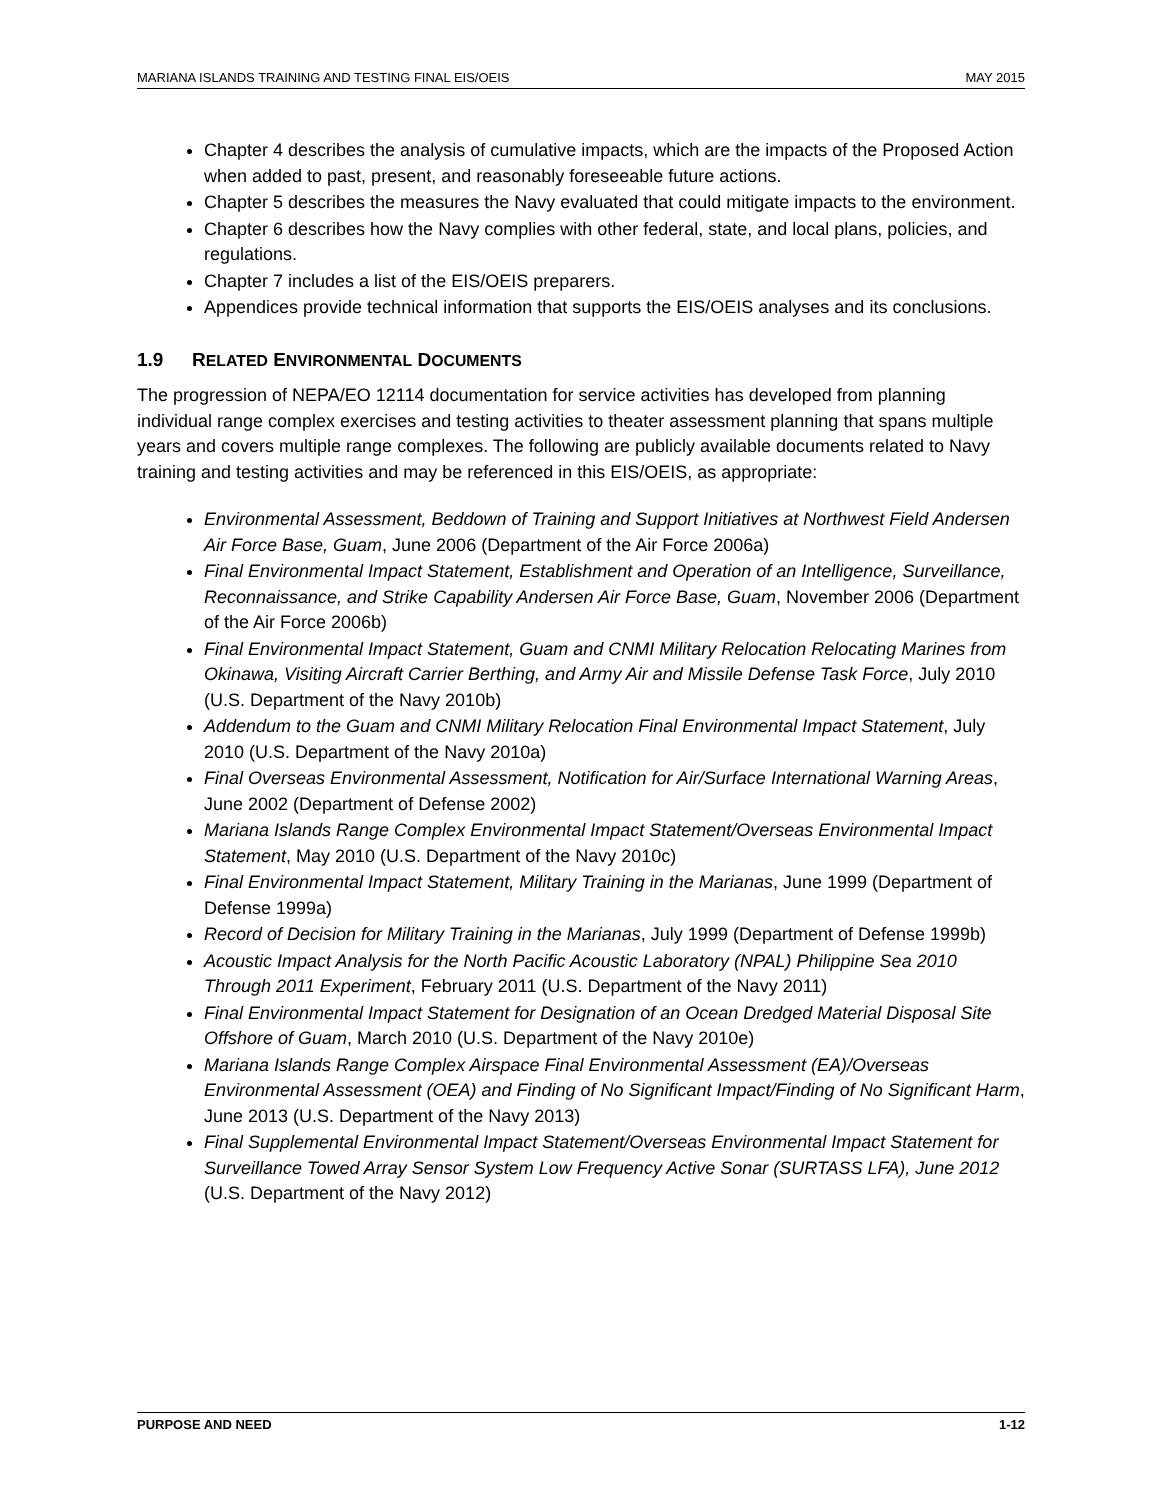MARIANA ISLANDS TRAINING AND TESTING FINAL EIS/OEIS MAY 2015
Chapter 4 describes the analysis of cumulative impacts, which are the impacts of the Proposed Action when added to past, present, and reasonably foreseeable future actions.
Chapter 5 describes the measures the Navy evaluated that could mitigate impacts to the environment.
Chapter 6 describes how the Navy complies with other federal, state, and local plans, policies, and regulations.
Chapter 7 includes a list of the EIS/OEIS preparers.
Appendices provide technical information that supports the EIS/OEIS analyses and its conclusions.
1.9 RELATED ENVIRONMENTAL DOCUMENTS
The progression of NEPA/EO 12114 documentation for service activities has developed from planning individual range complex exercises and testing activities to theater assessment planning that spans multiple years and covers multiple range complexes. The following are publicly available documents related to Navy training and testing activities and may be referenced in this EIS/OEIS, as appropriate:
Environmental Assessment, Beddown of Training and Support Initiatives at Northwest Field Andersen Air Force Base, Guam, June 2006 (Department of the Air Force 2006a)
Final Environmental Impact Statement, Establishment and Operation of an Intelligence, Surveillance, Reconnaissance, and Strike Capability Andersen Air Force Base, Guam, November 2006 (Department of the Air Force 2006b)
Final Environmental Impact Statement, Guam and CNMI Military Relocation Relocating Marines from Okinawa, Visiting Aircraft Carrier Berthing, and Army Air and Missile Defense Task Force, July 2010 (U.S. Department of the Navy 2010b)
Addendum to the Guam and CNMI Military Relocation Final Environmental Impact Statement, July 2010 (U.S. Department of the Navy 2010a)
Final Overseas Environmental Assessment, Notification for Air/Surface International Warning Areas, June 2002 (Department of Defense 2002)
Mariana Islands Range Complex Environmental Impact Statement/Overseas Environmental Impact Statement, May 2010 (U.S. Department of the Navy 2010c)
Final Environmental Impact Statement, Military Training in the Marianas, June 1999 (Department of Defense 1999a)
Record of Decision for Military Training in the Marianas, July 1999 (Department of Defense 1999b)
Acoustic Impact Analysis for the North Pacific Acoustic Laboratory (NPAL) Philippine Sea 2010 Through 2011 Experiment, February 2011 (U.S. Department of the Navy 2011)
Final Environmental Impact Statement for Designation of an Ocean Dredged Material Disposal Site Offshore of Guam, March 2010 (U.S. Department of the Navy 2010e)
Mariana Islands Range Complex Airspace Final Environmental Assessment (EA)/Overseas Environmental Assessment (OEA) and Finding of No Significant Impact/Finding of No Significant Harm, June 2013 (U.S. Department of the Navy 2013)
Final Supplemental Environmental Impact Statement/Overseas Environmental Impact Statement for Surveillance Towed Array Sensor System Low Frequency Active Sonar (SURTASS LFA), June 2012 (U.S. Department of the Navy 2012)
PURPOSE AND NEED 1-12